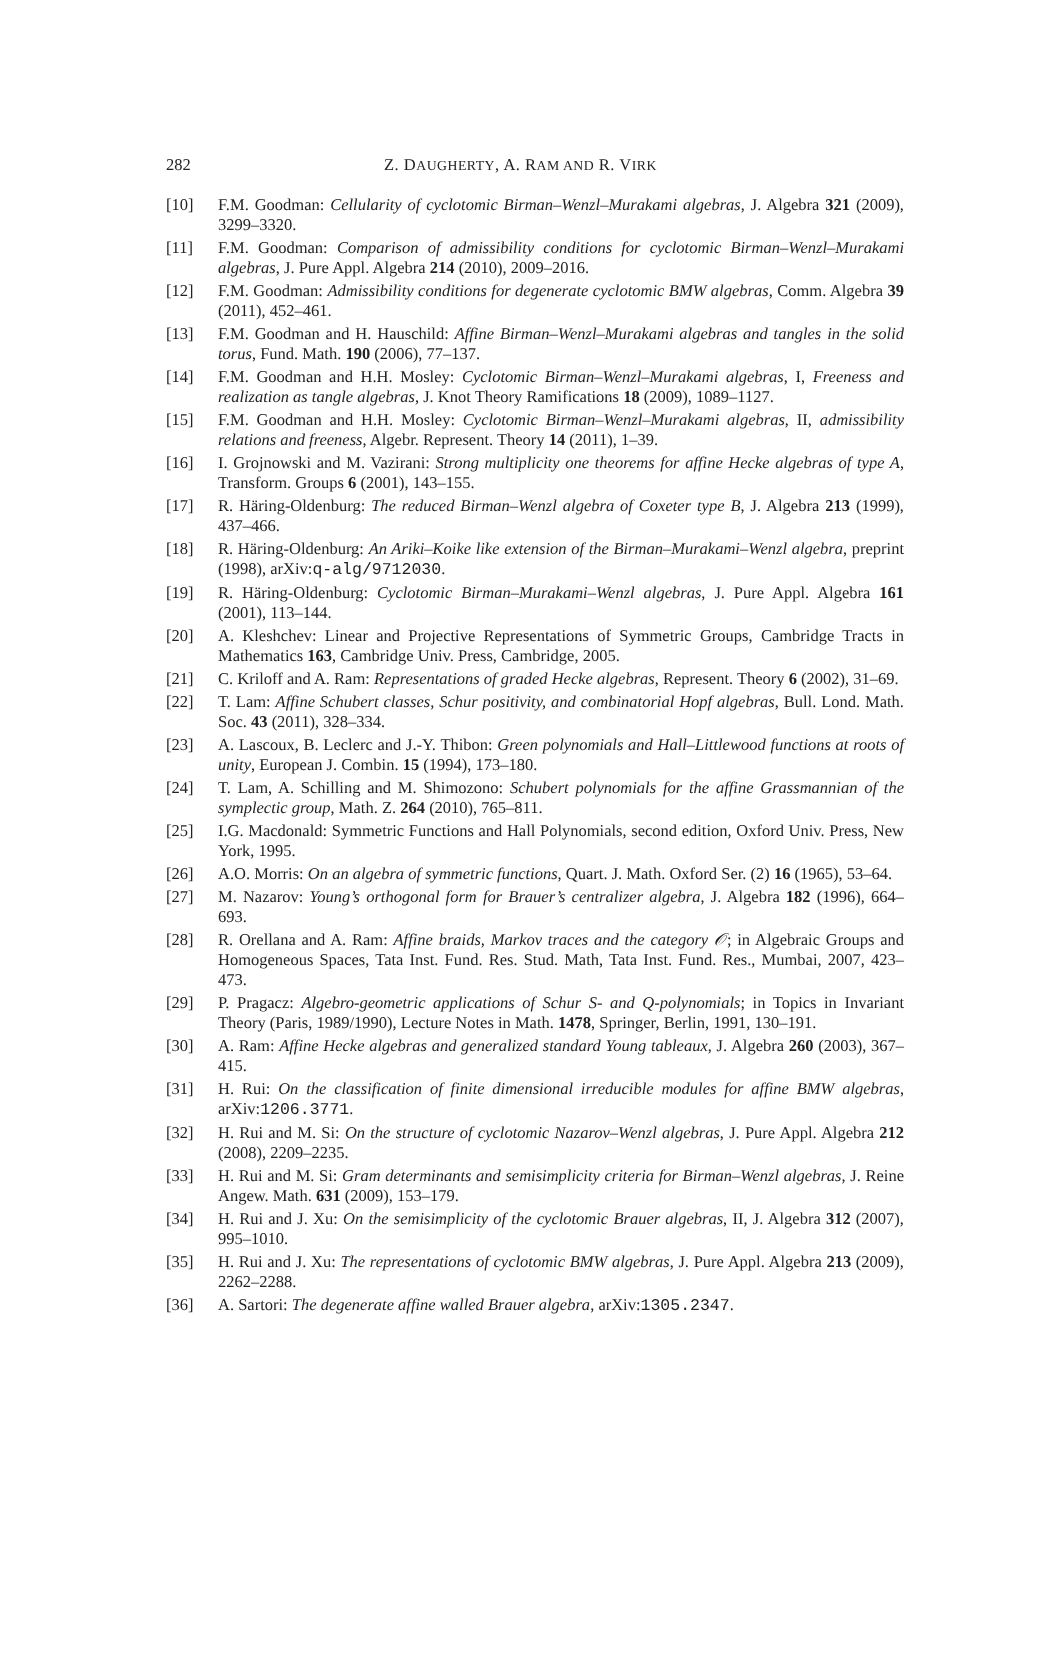282 Z. DAUGHERTY, A. RAM AND R. VIRK
[10] F.M. Goodman: Cellularity of cyclotomic Birman–Wenzl–Murakami algebras, J. Algebra 321 (2009), 3299–3320.
[11] F.M. Goodman: Comparison of admissibility conditions for cyclotomic Birman–Wenzl–Murakami algebras, J. Pure Appl. Algebra 214 (2010), 2009–2016.
[12] F.M. Goodman: Admissibility conditions for degenerate cyclotomic BMW algebras, Comm. Algebra 39 (2011), 452–461.
[13] F.M. Goodman and H. Hauschild: Affine Birman–Wenzl–Murakami algebras and tangles in the solid torus, Fund. Math. 190 (2006), 77–137.
[14] F.M. Goodman and H.H. Mosley: Cyclotomic Birman–Wenzl–Murakami algebras, I, Freeness and realization as tangle algebras, J. Knot Theory Ramifications 18 (2009), 1089–1127.
[15] F.M. Goodman and H.H. Mosley: Cyclotomic Birman–Wenzl–Murakami algebras, II, admissibility relations and freeness, Algebr. Represent. Theory 14 (2011), 1–39.
[16] I. Grojnowski and M. Vazirani: Strong multiplicity one theorems for affine Hecke algebras of type A, Transform. Groups 6 (2001), 143–155.
[17] R. Häring-Oldenburg: The reduced Birman–Wenzl algebra of Coxeter type B, J. Algebra 213 (1999), 437–466.
[18] R. Häring-Oldenburg: An Ariki–Koike like extension of the Birman–Murakami–Wenzl algebra, preprint (1998), arXiv:q-alg/9712030.
[19] R. Häring-Oldenburg: Cyclotomic Birman–Murakami–Wenzl algebras, J. Pure Appl. Algebra 161 (2001), 113–144.
[20] A. Kleshchev: Linear and Projective Representations of Symmetric Groups, Cambridge Tracts in Mathematics 163, Cambridge Univ. Press, Cambridge, 2005.
[21] C. Kriloff and A. Ram: Representations of graded Hecke algebras, Represent. Theory 6 (2002), 31–69.
[22] T. Lam: Affine Schubert classes, Schur positivity, and combinatorial Hopf algebras, Bull. Lond. Math. Soc. 43 (2011), 328–334.
[23] A. Lascoux, B. Leclerc and J.-Y. Thibon: Green polynomials and Hall–Littlewood functions at roots of unity, European J. Combin. 15 (1994), 173–180.
[24] T. Lam, A. Schilling and M. Shimozono: Schubert polynomials for the affine Grassmannian of the symplectic group, Math. Z. 264 (2010), 765–811.
[25] I.G. Macdonald: Symmetric Functions and Hall Polynomials, second edition, Oxford Univ. Press, New York, 1995.
[26] A.O. Morris: On an algebra of symmetric functions, Quart. J. Math. Oxford Ser. (2) 16 (1965), 53–64.
[27] M. Nazarov: Young’s orthogonal form for Brauer’s centralizer algebra, J. Algebra 182 (1996), 664–693.
[28] R. Orellana and A. Ram: Affine braids, Markov traces and the category 𝒪; in Algebraic Groups and Homogeneous Spaces, Tata Inst. Fund. Res. Stud. Math, Tata Inst. Fund. Res., Mumbai, 2007, 423–473.
[29] P. Pragacz: Algebro-geometric applications of Schur S- and Q-polynomials; in Topics in Invariant Theory (Paris, 1989/1990), Lecture Notes in Math. 1478, Springer, Berlin, 1991, 130–191.
[30] A. Ram: Affine Hecke algebras and generalized standard Young tableaux, J. Algebra 260 (2003), 367–415.
[31] H. Rui: On the classification of finite dimensional irreducible modules for affine BMW algebras, arXiv:1206.3771.
[32] H. Rui and M. Si: On the structure of cyclotomic Nazarov–Wenzl algebras, J. Pure Appl. Algebra 212 (2008), 2209–2235.
[33] H. Rui and M. Si: Gram determinants and semisimplicity criteria for Birman–Wenzl algebras, J. Reine Angew. Math. 631 (2009), 153–179.
[34] H. Rui and J. Xu: On the semisimplicity of the cyclotomic Brauer algebras, II, J. Algebra 312 (2007), 995–1010.
[35] H. Rui and J. Xu: The representations of cyclotomic BMW algebras, J. Pure Appl. Algebra 213 (2009), 2262–2288.
[36] A. Sartori: The degenerate affine walled Brauer algebra, arXiv:1305.2347.